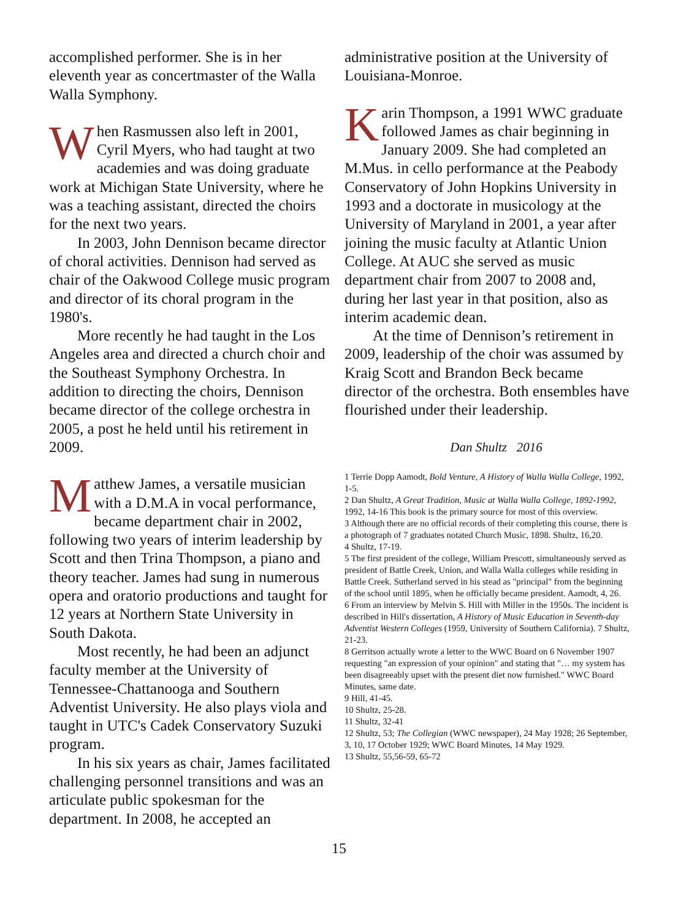accomplished performer. She is in her eleventh year as concertmaster of the Walla Walla Symphony.
When Rasmussen also left in 2001, Cyril Myers, who had taught at two academies and was doing graduate work at Michigan State University, where he was a teaching assistant, directed the choirs for the next two years.
In 2003, John Dennison became director of choral activities. Dennison had served as chair of the Oakwood College music program and director of its choral program in the 1980's.
More recently he had taught in the Los Angeles area and directed a church choir and the Southeast Symphony Orchestra. In addition to directing the choirs, Dennison became director of the college orchestra in 2005, a post he held until his retirement in 2009.
Matthew James, a versatile musician with a D.M.A in vocal performance, became department chair in 2002, following two years of interim leadership by Scott and then Trina Thompson, a piano and theory teacher. James had sung in numerous opera and oratorio productions and taught for 12 years at Northern State University in South Dakota.
Most recently, he had been an adjunct faculty member at the University of Tennessee-Chattanooga and Southern Adventist University. He also plays viola and taught in UTC's Cadek Conservatory Suzuki program.
In his six years as chair, James facilitated challenging personnel transitions and was an articulate public spokesman for the department. In 2008, he accepted an
administrative position at the University of Louisiana-Monroe.
Karin Thompson, a 1991 WWC graduate followed James as chair beginning in January 2009. She had completed an M.Mus. in cello performance at the Peabody Conservatory of John Hopkins University in 1993 and a doctorate in musicology at the University of Maryland in 2001, a year after joining the music faculty at Atlantic Union College. At AUC she served as music department chair from 2007 to 2008 and, during her last year in that position, also as interim academic dean.
At the time of Dennison’s retirement in 2009, leadership of the choir was assumed by Kraig Scott and Brandon Beck became director of the orchestra. Both ensembles have flourished under their leadership.
Dan Shultz 2016
1 Terrie Dopp Aamodt, Bold Venture, A History of Walla Walla College, 1992, 1-5.
2 Dan Shultz, A Great Tradition, Music at Walla Walla College, 1892-1992, 1992, 14-16 This book is the primary source for most of this overview.
3 Although there are no official records of their completing this course, there is a photograph of 7 graduates notated Church Music, 1898. Shultz, 16,20.
4 Shultz, 17-19.
5 The first president of the college, William Prescott, simultaneously served as president of Battle Creek, Union, and Walla Walla colleges while residing in Battle Creek. Sutherland served in his stead as "principal" from the beginning of the school until 1895, when he officially became president. Aamodt, 4, 26.
6 From an interview by Melvin S. Hill with Miller in the 1950s. The incident is described in Hill's dissertation, A History of Music Education in Seventh-day Adventist Western Colleges (1959, University of Southern California). 7 Shultz, 21-23.
8 Gerritson actually wrote a letter to the WWC Board on 6 November 1907 requesting "an expression of your opinion" and stating that "… my system has been disagreeably upset with the present diet now furnished." WWC Board Minutes, same date.
9 Hill, 41-45.
10 Shultz, 25-28.
11 Shultz, 32-41
12 Shultz, 53; The Collegian (WWC newspaper), 24 May 1928; 26 September, 3, 10, 17 October 1929; WWC Board Minutes, 14 May 1929.
13 Shultz, 55,56-59, 65-72
15